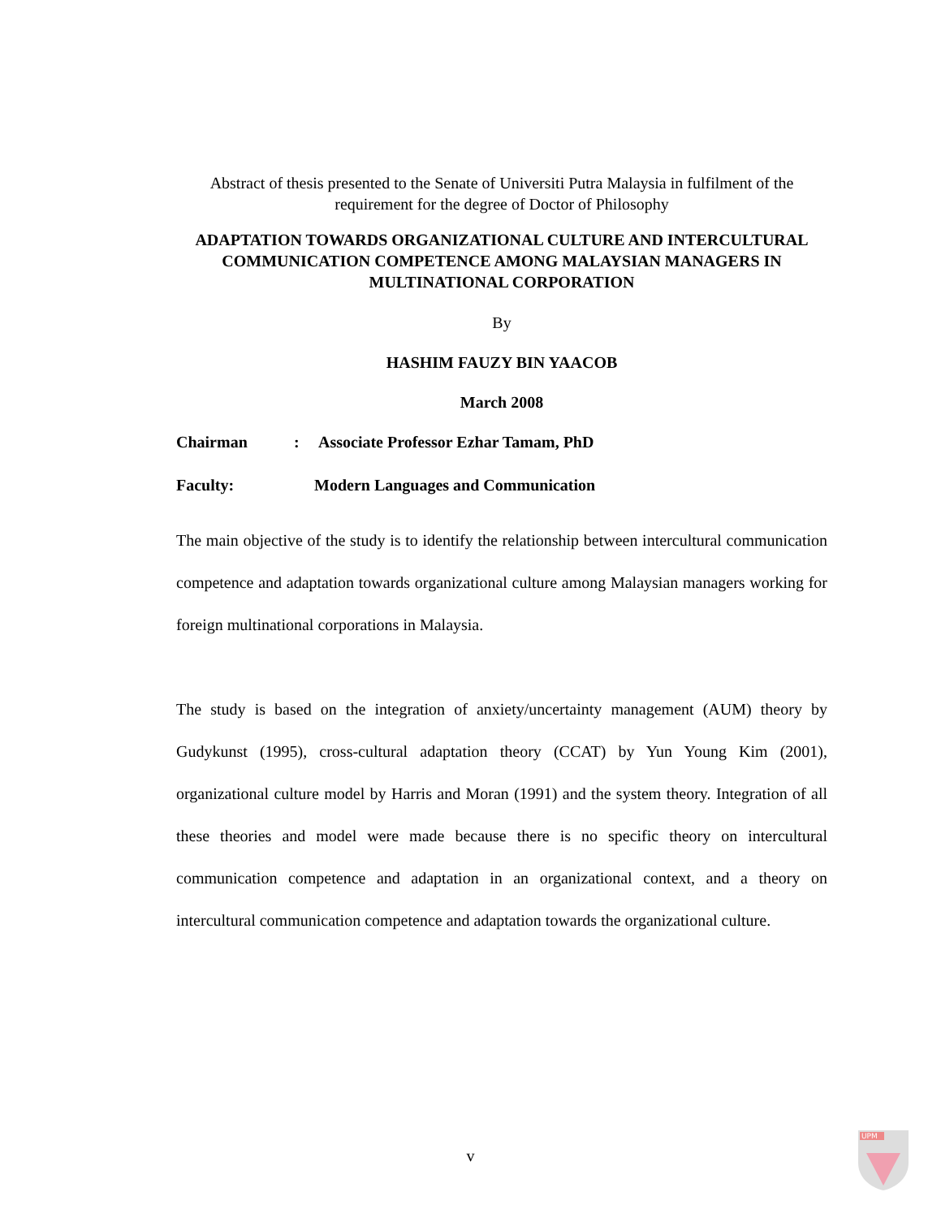Abstract of thesis presented to the Senate of Universiti Putra Malaysia in fulfilment of the requirement for the degree of Doctor of Philosophy
ADAPTATION TOWARDS ORGANIZATIONAL CULTURE AND INTERCULTURAL COMMUNICATION COMPETENCE AMONG MALAYSIAN MANAGERS IN MULTINATIONAL CORPORATION
By
HASHIM FAUZY BIN YAACOB
March 2008
Chairman: Associate Professor Ezhar Tamam, PhD
Faculty: Modern Languages and Communication
The main objective of the study is to identify the relationship between intercultural communication competence and adaptation towards organizational culture among Malaysian managers working for foreign multinational corporations in Malaysia.
The study is based on the integration of anxiety/uncertainty management (AUM) theory by Gudykunst (1995), cross-cultural adaptation theory (CCAT) by Yun Young Kim (2001), organizational culture model by Harris and Moran (1991) and the system theory. Integration of all these theories and model were made because there is no specific theory on intercultural communication competence and adaptation in an organizational context, and a theory on intercultural communication competence and adaptation towards the organizational culture.
v
UPM